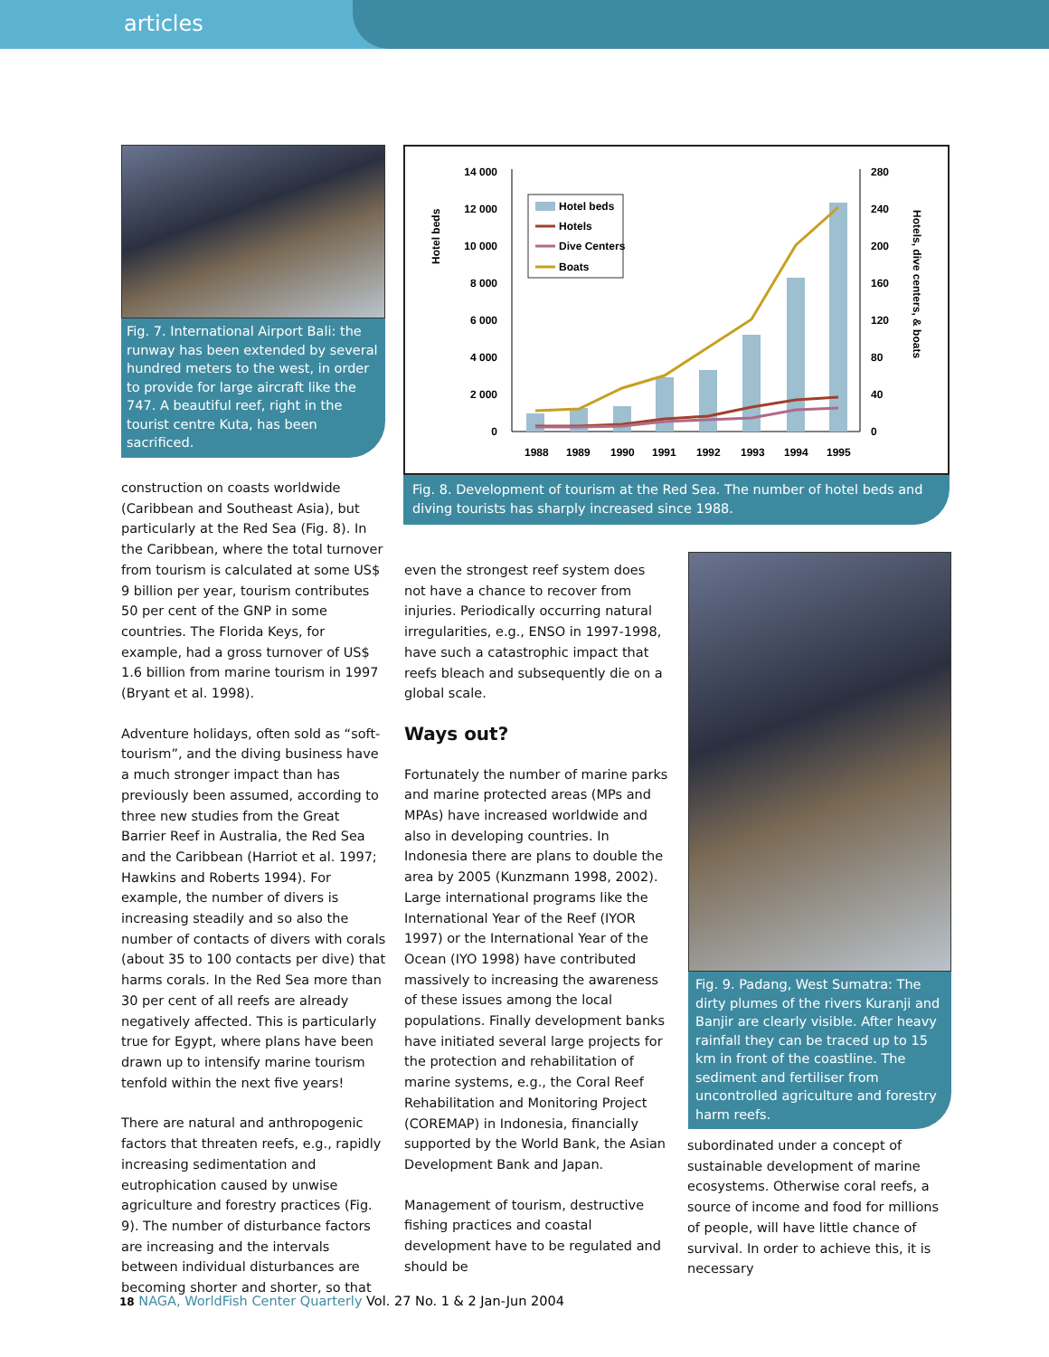articles
Fig. 7. International Airport Bali: the runway has been extended by several hundred meters to the west, in order to provide for large aircraft like the 747. A beautiful reef, right in the tourist centre Kuta, has been sacrificed.
14 000
12 000
10 000
8 000
6 000
4 000
2 000
0
280
240
200
160
120
80
40
0
Hotel beds
Hotels, dive centers, & boats
Hotel beds
Hotels
Dive Centers
Boats
1988
1989
1990
1991
1992
1993
1994
1995
Fig. 8. Development of tourism at the Red Sea. The number of hotel beds and diving tourists has sharply increased since 1988.
construction on coasts worldwide (Caribbean and Southeast Asia), but particularly at the Red Sea (Fig. 8). In the Caribbean, where the total turnover from tourism is calculated at some US$ 9 billion per year, tourism contributes 50 per cent of the GNP in some countries. The Florida Keys, for example, had a gross turnover of US$ 1.6 billion from marine tourism in 1997 (Bryant et al. 1998).
Adventure holidays, often sold as “soft-tourism”, and the diving business have a much stronger impact than has previously been assumed, according to three new studies from the Great Barrier Reef in Australia, the Red Sea and the Caribbean (Harriot et al. 1997; Hawkins and Roberts 1994). For example, the number of divers is increasing steadily and so also the number of contacts of divers with corals (about 35 to 100 contacts per dive) that harms corals. In the Red Sea more than 30 per cent of all reefs are already negatively affected. This is particularly true for Egypt, where plans have been drawn up to intensify marine tourism tenfold within the next five years!
There are natural and anthropogenic factors that threaten reefs, e.g., rapidly increasing sedimentation and eutrophication caused by unwise agriculture and forestry practices (Fig. 9). The number of disturbance factors are increasing and the intervals between individual disturbances are becoming shorter and shorter, so that
even the strongest reef system does not have a chance to recover from injuries. Periodically occurring natural irregularities, e.g., ENSO in 1997-1998, have such a catastrophic impact that reefs bleach and subsequently die on a global scale.
Ways out?
Fortunately the number of marine parks and marine protected areas (MPs and MPAs) have increased worldwide and also in developing countries. In Indonesia there are plans to double the area by 2005 (Kunzmann 1998, 2002). Large international programs like the International Year of the Reef (IYOR 1997) or the International Year of the Ocean (IYO 1998) have contributed massively to increasing the awareness of these issues among the local populations. Finally development banks have initiated several large projects for the protection and rehabilitation of marine systems, e.g., the Coral Reef Rehabilitation and Monitoring Project (COREMAP) in Indonesia, financially supported by the World Bank, the Asian Development Bank and Japan.
Management of tourism, destructive fishing practices and coastal development have to be regulated and should be
Fig. 9. Padang, West Sumatra: The dirty plumes of the rivers Kuranji and Banjir are clearly visible. After heavy rainfall they can be traced up to 15 km in front of the coastline. The sediment and fertiliser from uncontrolled agriculture and forestry harm reefs.
subordinated under a concept of sustainable development of marine ecosystems. Otherwise coral reefs, a source of income and food for millions of people, will have little chance of survival. In order to achieve this, it is necessary
18 NAGA, WorldFish Center Quarterly Vol. 27 No. 1 & 2 Jan-Jun 2004